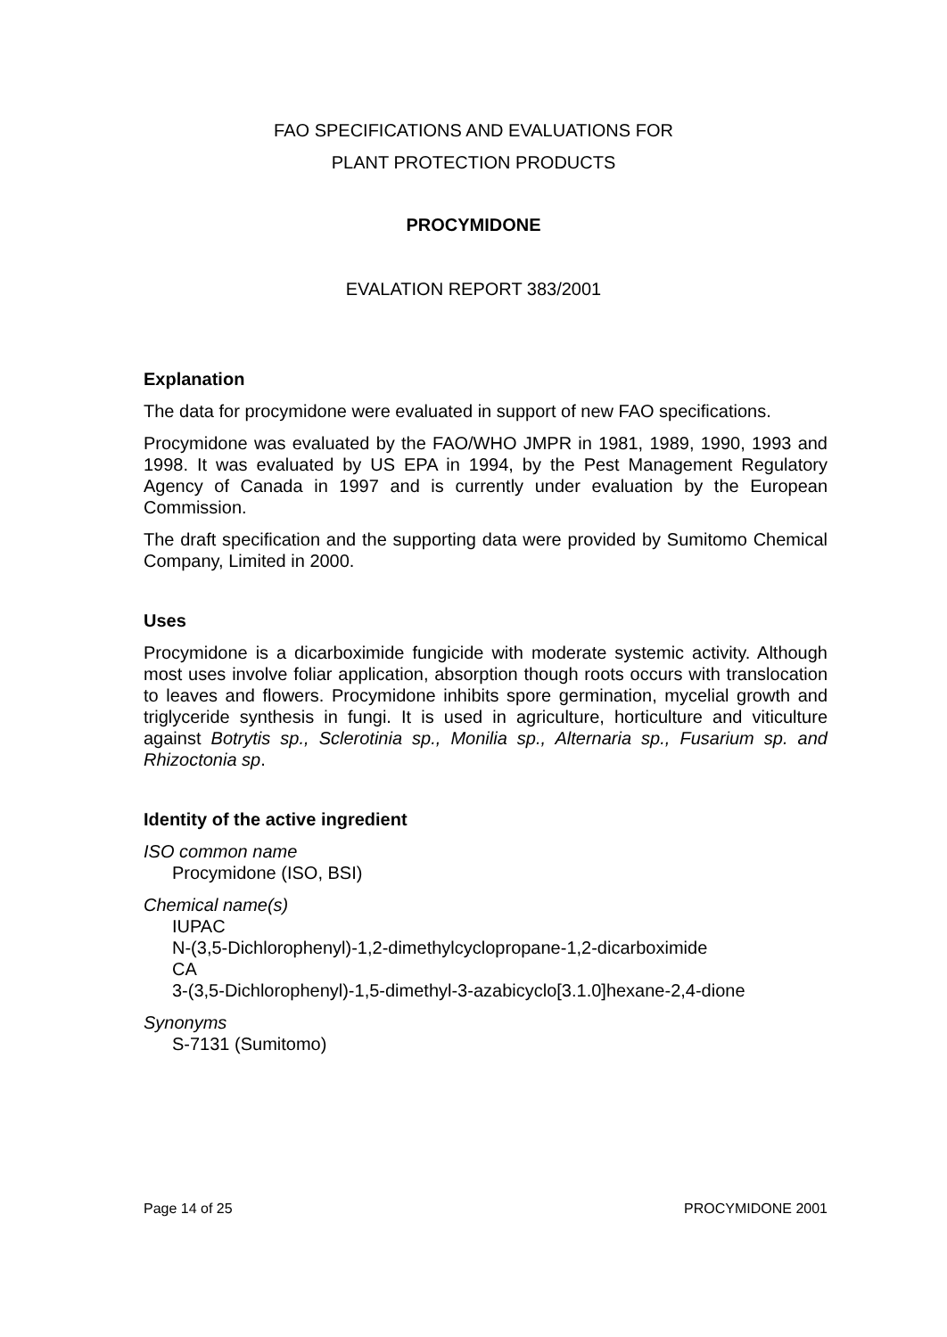FAO SPECIFICATIONS AND EVALUATIONS FOR
PLANT PROTECTION PRODUCTS
PROCYMIDONE
EVALATION REPORT 383/2001
Explanation
The data for procymidone were evaluated in support of new FAO specifications.
Procymidone was evaluated by the FAO/WHO JMPR in 1981, 1989, 1990, 1993 and 1998. It was evaluated by US EPA in 1994, by the Pest Management Regulatory Agency of Canada in 1997 and is currently under evaluation by the European Commission.
The draft specification and the supporting data were provided by Sumitomo Chemical Company, Limited in 2000.
Uses
Procymidone is a dicarboximide fungicide with moderate systemic activity. Although most uses involve foliar application, absorption though roots occurs with translocation to leaves and flowers. Procymidone inhibits spore germination, mycelial growth and triglyceride synthesis in fungi. It is used in agriculture, horticulture and viticulture against Botrytis sp., Sclerotinia sp., Monilia sp., Alternaria sp., Fusarium sp. and Rhizoctonia sp.
Identity of the active ingredient
ISO common name
Procymidone (ISO, BSI)
Chemical name(s)
IUPAC
N-(3,5-Dichlorophenyl)-1,2-dimethylcyclopropane-1,2-dicarboximide
CA
3-(3,5-Dichlorophenyl)-1,5-dimethyl-3-azabicyclo[3.1.0]hexane-2,4-dione
Synonyms
S-7131 (Sumitomo)
Page 14 of 25 PROCYMIDONE 2001